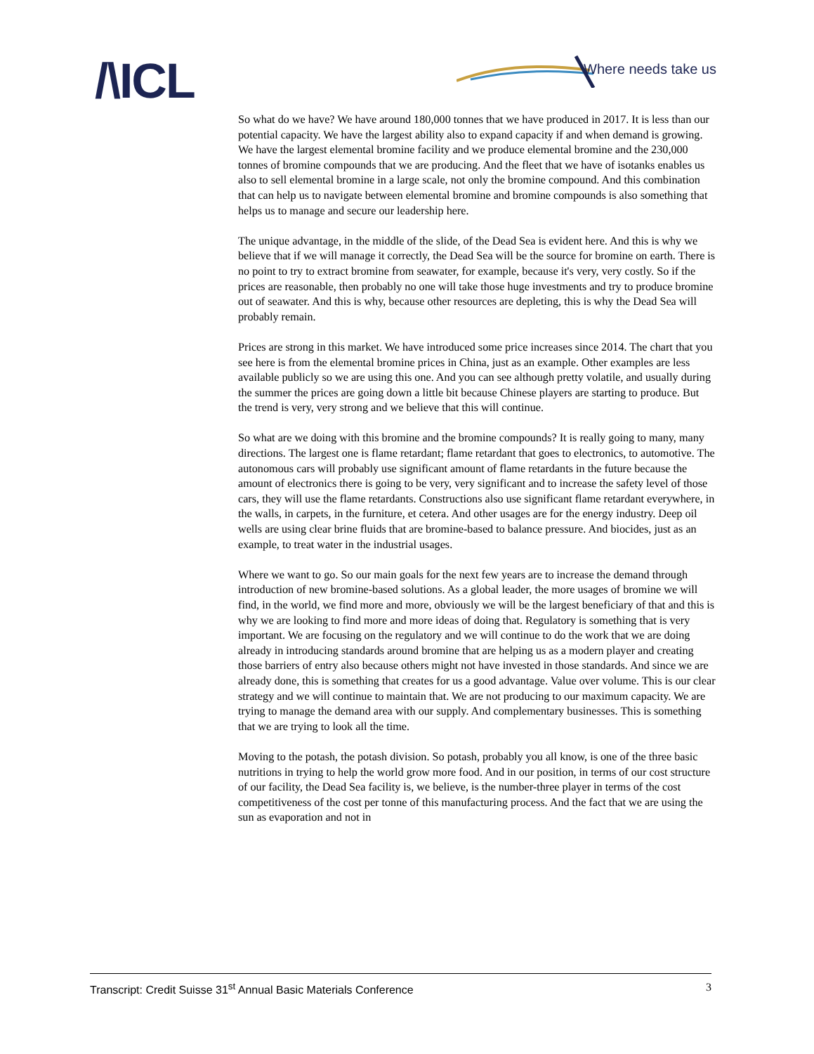/\ICL Where needs take us
So what do we have? We have around 180,000 tonnes that we have produced in 2017. It is less than our potential capacity. We have the largest ability also to expand capacity if and when demand is growing. We have the largest elemental bromine facility and we produce elemental bromine and the 230,000 tonnes of bromine compounds that we are producing. And the fleet that we have of isotanks enables us also to sell elemental bromine in a large scale, not only the bromine compound. And this combination that can help us to navigate between elemental bromine and bromine compounds is also something that helps us to manage and secure our leadership here.
The unique advantage, in the middle of the slide, of the Dead Sea is evident here. And this is why we believe that if we will manage it correctly, the Dead Sea will be the source for bromine on earth. There is no point to try to extract bromine from seawater, for example, because it's very, very costly. So if the prices are reasonable, then probably no one will take those huge investments and try to produce bromine out of seawater. And this is why, because other resources are depleting, this is why the Dead Sea will probably remain.
Prices are strong in this market. We have introduced some price increases since 2014. The chart that you see here is from the elemental bromine prices in China, just as an example. Other examples are less available publicly so we are using this one. And you can see although pretty volatile, and usually during the summer the prices are going down a little bit because Chinese players are starting to produce. But the trend is very, very strong and we believe that this will continue.
So what are we doing with this bromine and the bromine compounds? It is really going to many, many directions. The largest one is flame retardant; flame retardant that goes to electronics, to automotive. The autonomous cars will probably use significant amount of flame retardants in the future because the amount of electronics there is going to be very, very significant and to increase the safety level of those cars, they will use the flame retardants. Constructions also use significant flame retardant everywhere, in the walls, in carpets, in the furniture, et cetera. And other usages are for the energy industry. Deep oil wells are using clear brine fluids that are bromine-based to balance pressure. And biocides, just as an example, to treat water in the industrial usages.
Where we want to go. So our main goals for the next few years are to increase the demand through introduction of new bromine-based solutions. As a global leader, the more usages of bromine we will find, in the world, we find more and more, obviously we will be the largest beneficiary of that and this is why we are looking to find more and more ideas of doing that. Regulatory is something that is very important. We are focusing on the regulatory and we will continue to do the work that we are doing already in introducing standards around bromine that are helping us as a modern player and creating those barriers of entry also because others might not have invested in those standards. And since we are already done, this is something that creates for us a good advantage. Value over volume. This is our clear strategy and we will continue to maintain that. We are not producing to our maximum capacity. We are trying to manage the demand area with our supply. And complementary businesses. This is something that we are trying to look all the time.
Moving to the potash, the potash division. So potash, probably you all know, is one of the three basic nutritions in trying to help the world grow more food. And in our position, in terms of our cost structure of our facility, the Dead Sea facility is, we believe, is the number-three player in terms of the cost competitiveness of the cost per tonne of this manufacturing process. And the fact that we are using the sun as evaporation and not in
Transcript: Credit Suisse 31<sup>st</sup> Annual Basic Materials Conference 3